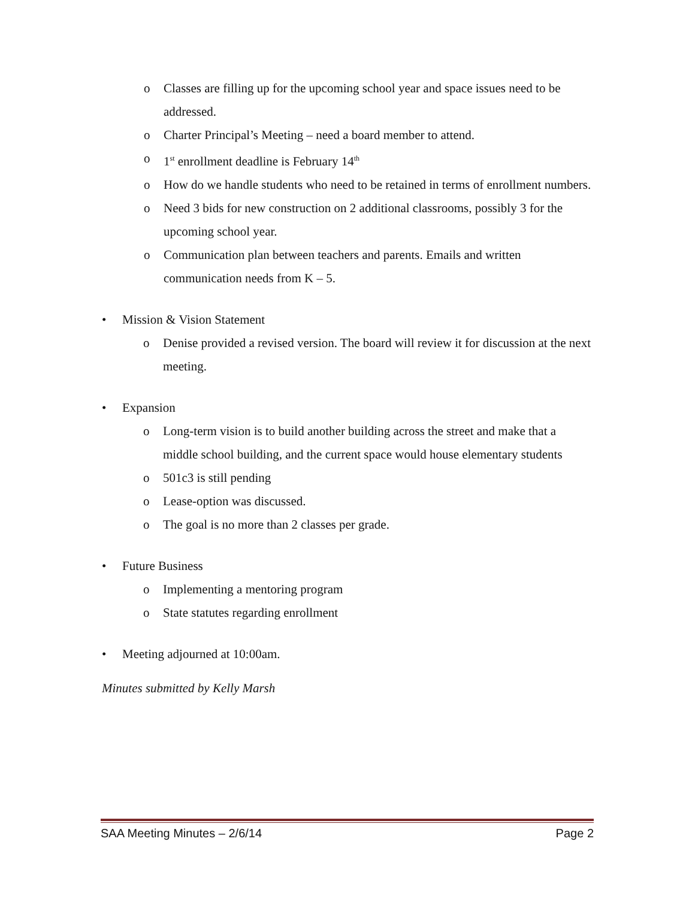o Classes are filling up for the upcoming school year and space issues need to be addressed.
o Charter Principal’s Meeting – need a board member to attend.
o 1<sup>st</sup> enrollment deadline is February 14<sup>th</sup>
o How do we handle students who need to be retained in terms of enrollment numbers.
o Need 3 bids for new construction on 2 additional classrooms, possibly 3 for the upcoming school year.
o Communication plan between teachers and parents. Emails and written communication needs from K – 5.
• Mission & Vision Statement
o Denise provided a revised version. The board will review it for discussion at the next meeting.
• Expansion
o Long-term vision is to build another building across the street and make that a middle school building, and the current space would house elementary students
o 501c3 is still pending
o Lease-option was discussed.
o The goal is no more than 2 classes per grade.
• Future Business
o Implementing a mentoring program
o State statutes regarding enrollment
• Meeting adjourned at 10:00am.
Minutes submitted by Kelly Marsh
SAA Meeting Minutes – 2/6/14 Page 2